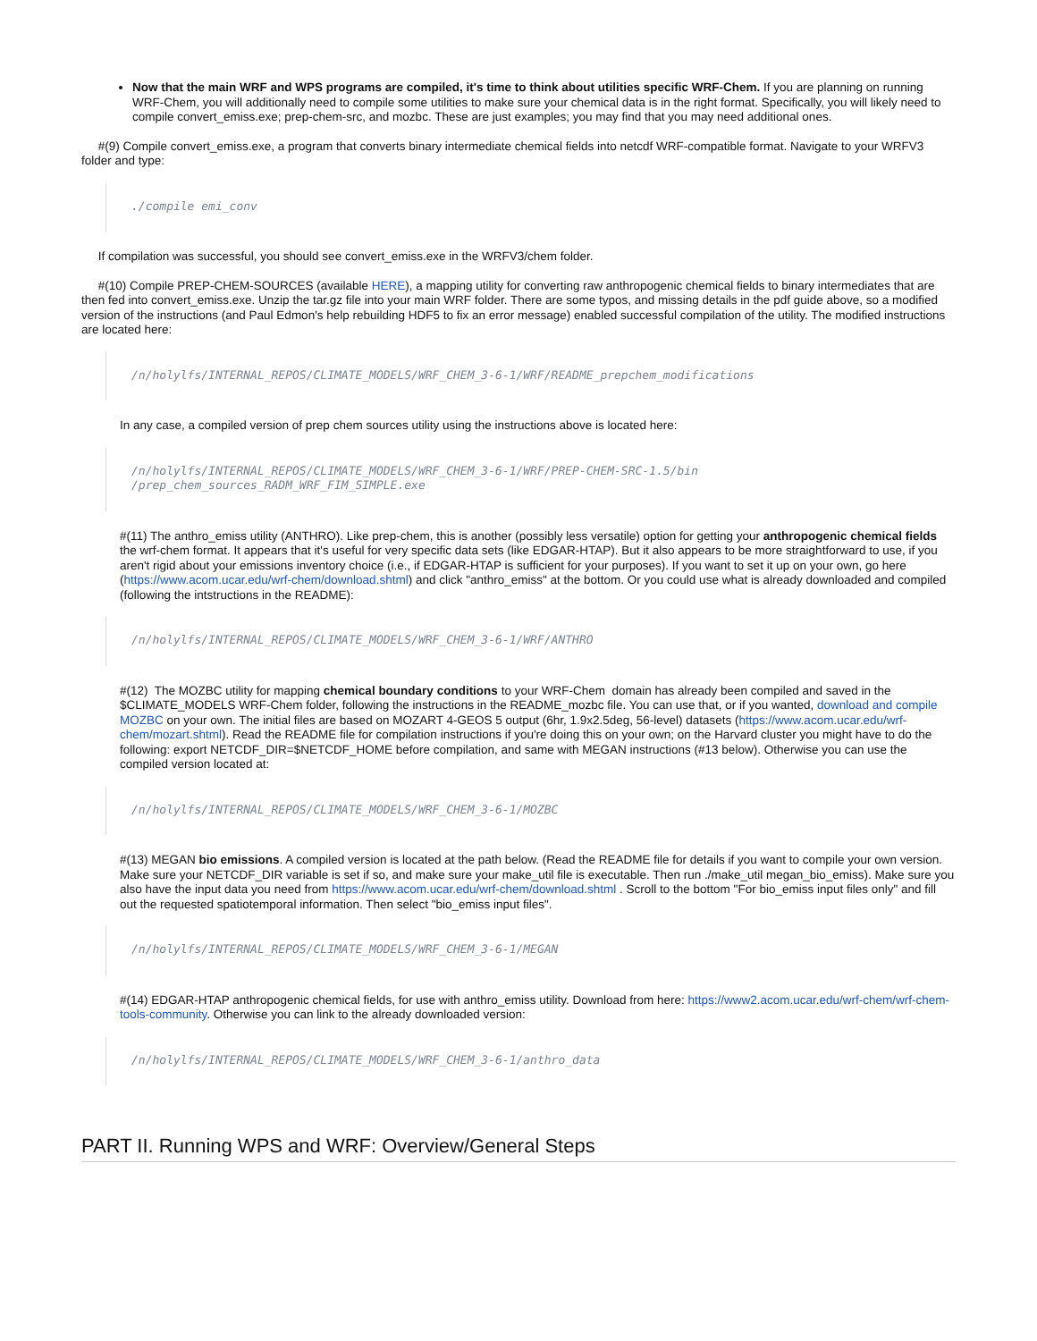Now that the main WRF and WPS programs are compiled, it's time to think about utilities specific WRF-Chem. If you are planning on running WRF-Chem, you will additionally need to compile some utilities to make sure your chemical data is in the right format. Specifically, you will likely need to compile convert_emiss.exe; prep-chem-src, and mozbc. These are just examples; you may find that you may need additional ones.
#(9) Compile convert_emiss.exe, a program that converts binary intermediate chemical fields into netcdf WRF-compatible format. Navigate to your WRFV3 folder and type:
./compile emi_conv
If compilation was successful, you should see convert_emiss.exe in the WRFV3/chem folder.
#(10) Compile PREP-CHEM-SOURCES (available HERE), a mapping utility for converting raw anthropogenic chemical fields to binary intermediates that are then fed into convert_emiss.exe. Unzip the tar.gz file into your main WRF folder. There are some typos, and missing details in the pdf guide above, so a modified version of the instructions (and Paul Edmon's help rebuilding HDF5 to fix an error message) enabled successful compilation of the utility. The modified instructions are located here:
/n/holylfs/INTERNAL_REPOS/CLIMATE_MODELS/WRF_CHEM_3-6-1/WRF/README_prepchem_modifications
In any case, a compiled version of prep chem sources utility using the instructions above is located here:
/n/holylfs/INTERNAL_REPOS/CLIMATE_MODELS/WRF_CHEM_3-6-1/WRF/PREP-CHEM-SRC-1.5/bin
/prep_chem_sources_RADM_WRF_FIM_SIMPLE.exe
#(11) The anthro_emiss utility (ANTHRO). Like prep-chem, this is another (possibly less versatile) option for getting your anthropogenic chemical fields the wrf-chem format. It appears that it's useful for very specific data sets (like EDGAR-HTAP). But it also appears to be more straightforward to use, if you aren't rigid about your emissions inventory choice (i.e., if EDGAR-HTAP is sufficient for your purposes). If you want to set it up on your own, go here (https://www.acom.ucar.edu/wrf-chem/download.shtml) and click "anthro_emiss" at the bottom. Or you could use what is already downloaded and compiled (following the intstructions in the README):
/n/holylfs/INTERNAL_REPOS/CLIMATE_MODELS/WRF_CHEM_3-6-1/WRF/ANTHRO
#(12) The MOZBC utility for mapping chemical boundary conditions to your WRF-Chem domain has already been compiled and saved in the $CLIMATE_MODELS WRF-Chem folder, following the instructions in the README_mozbc file. You can use that, or if you wanted, download and compile MOZBC on your own. The initial files are based on MOZART 4-GEOS 5 output (6hr, 1.9x2.5deg, 56-level) datasets (https://www.acom.ucar.edu/wrf-chem/mozart.shtml). Read the README file for compilation instructions if you're doing this on your own; on the Harvard cluster you might have to do the following: export NETCDF_DIR=$NETCDF_HOME before compilation, and same with MEGAN instructions (#13 below). Otherwise you can use the compiled version located at:
/n/holylfs/INTERNAL_REPOS/CLIMATE_MODELS/WRF_CHEM_3-6-1/MOZBC
#(13) MEGAN bio emissions. A compiled version is located at the path below. (Read the README file for details if you want to compile your own version. Make sure your NETCDF_DIR variable is set if so, and make sure your make_util file is executable. Then run ./make_util megan_bio_emiss). Make sure you also have the input data you need from https://www.acom.ucar.edu/wrf-chem/download.shtml . Scroll to the bottom "For bio_emiss input files only" and fill out the requested spatiotemporal information. Then select "bio_emiss input files".
/n/holylfs/INTERNAL_REPOS/CLIMATE_MODELS/WRF_CHEM_3-6-1/MEGAN
#(14) EDGAR-HTAP anthropogenic chemical fields, for use with anthro_emiss utility. Download from here: https://www2.acom.ucar.edu/wrf-chem/wrf-chem-tools-community. Otherwise you can link to the already downloaded version:
/n/holylfs/INTERNAL_REPOS/CLIMATE_MODELS/WRF_CHEM_3-6-1/anthro_data
PART II. Running WPS and WRF: Overview/General Steps